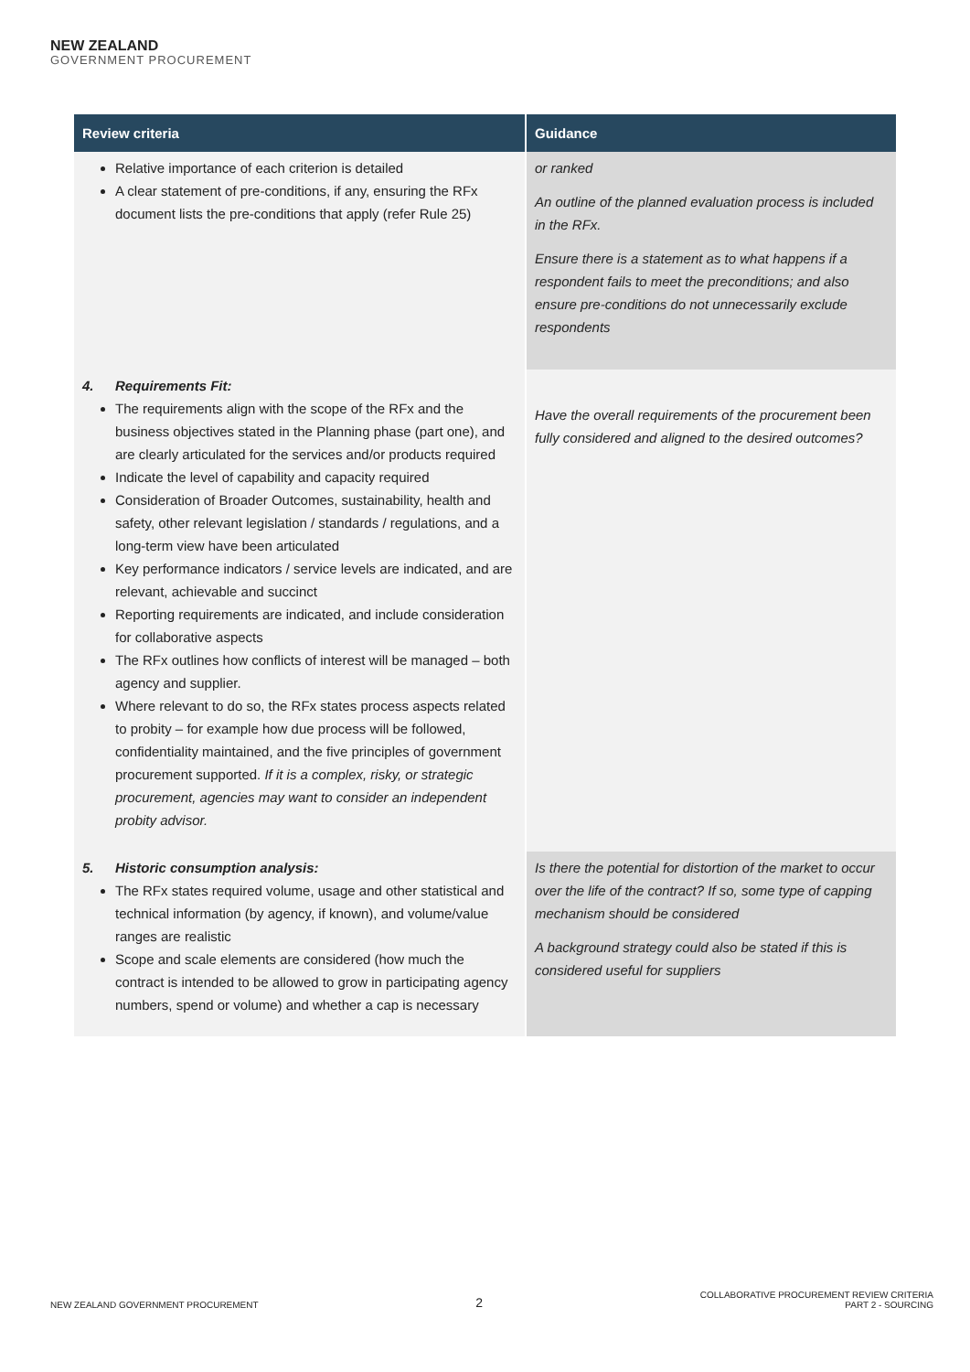NEW ZEALAND
GOVERNMENT PROCUREMENT
| Review criteria | Guidance |
| --- | --- |
| Relative importance of each criterion is detailed A clear statement of pre-conditions, if any, ensuring the RFx document lists the pre-conditions that apply (refer Rule 25) | or ranked An outline of the planned evaluation process is included in the RFx. Ensure there is a statement as to what happens if a respondent fails to meet the preconditions; and also ensure pre-conditions do not unnecessarily exclude respondents |
| 4. Requirements Fit: The requirements align with the scope of the RFx and the business objectives stated in the Planning phase (part one), and are clearly articulated for the services and/or products required Indicate the level of capability and capacity required Consideration of Broader Outcomes, sustainability, health and safety, other relevant legislation / standards / regulations, and a long-term view have been articulated Key performance indicators / service levels are indicated, and are relevant, achievable and succinct Reporting requirements are indicated, and include consideration for collaborative aspects The RFx outlines how conflicts of interest will be managed – both agency and supplier. Where relevant to do so, the RFx states process aspects related to probity – for example how due process will be followed, confidentiality maintained, and the five principles of government procurement supported. If it is a complex, risky, or strategic procurement, agencies may want to consider an independent probity advisor. | Have the overall requirements of the procurement been fully considered and aligned to the desired outcomes? |
| 5. Historic consumption analysis: The RFx states required volume, usage and other statistical and technical information (by agency, if known), and volume/value ranges are realistic Scope and scale elements are considered (how much the contract is intended to be allowed to grow in participating agency numbers, spend or volume) and whether a cap is necessary | Is there the potential for distortion of the market to occur over the life of the contract? If so, some type of capping mechanism should be considered A background strategy could also be stated if this is considered useful for suppliers |
NEW ZEALAND GOVERNMENT PROCUREMENT 2 COLLABORATIVE PROCUREMENT REVIEW CRITERIA
PART 2 - SOURCING